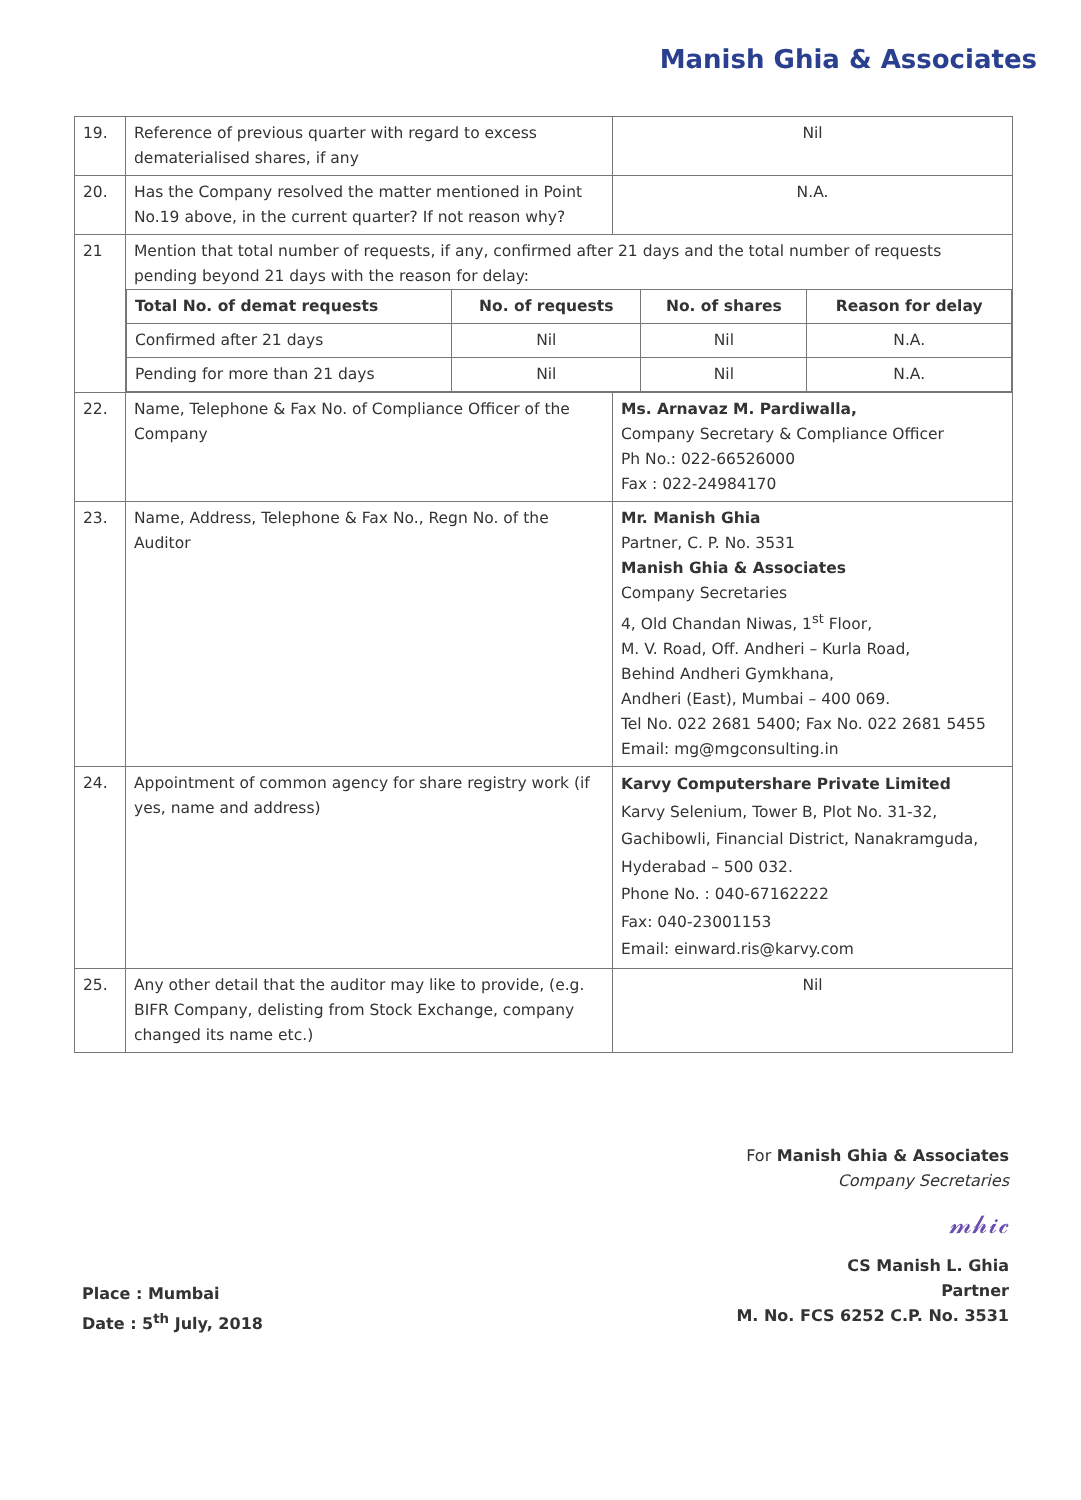Manish Ghia & Associates
| 19. | Reference of previous quarter with regard to excess dematerialised shares, if any | Nil |
| 20. | Has the Company resolved the matter mentioned in Point No.19 above, in the current quarter? If not reason why? | N.A. |
| 21 | Mention that total number of requests, if any, confirmed after 21 days and the total number of requests pending beyond 21 days with the reason for delay: / Total No. of demat requests / No. of requests / No. of shares / Reason for delay / / Confirmed after 21 days / Nil / Nil / N.A. / / Pending for more than 21 days / Nil / Nil / N.A. / | |
| 22. | Name, Telephone & Fax No. of Compliance Officer of the Company | Ms. Arnavaz M. Pardiwalla, Company Secretary & Compliance Officer Ph No.: 022-66526000 Fax : 022-24984170 |
| 23. | Name, Address, Telephone & Fax No., Regn No. of the Auditor | Mr. Manish Ghia Partner, C. P. No. 3531 Manish Ghia & Associates Company Secretaries 4, Old Chandan Niwas, 1<sup>st</sup> Floor, M. V. Road, Off. Andheri – Kurla Road, Behind Andheri Gymkhana, Andheri (East), Mumbai – 400 069. Tel No. 022 2681 5400; Fax No. 022 2681 5455 Email: mg@mgconsulting.in |
| 24. | Appointment of common agency for share registry work (if yes, name and address) | Karvy Computershare Private Limited Karvy Selenium, Tower B, Plot No. 31-32, Gachibowli, Financial District, Nanakramguda, Hyderabad – 500 032. Phone No. : 040-67162222 Fax: 040-23001153 Email: einward.ris@karvy.com |
| 25. | Any other detail that the auditor may like to provide, (e.g. BIFR Company, delisting from Stock Exchange, company changed its name etc.) | Nil |
Place : Mumbai
Date : 5<sup>th</sup> July, 2018
For Manish Ghia & Associates
Company Secretaries
𝓂𝒽𝒾𝒸
CS Manish L. Ghia
Partner
M. No. FCS 6252 C.P. No. 3531